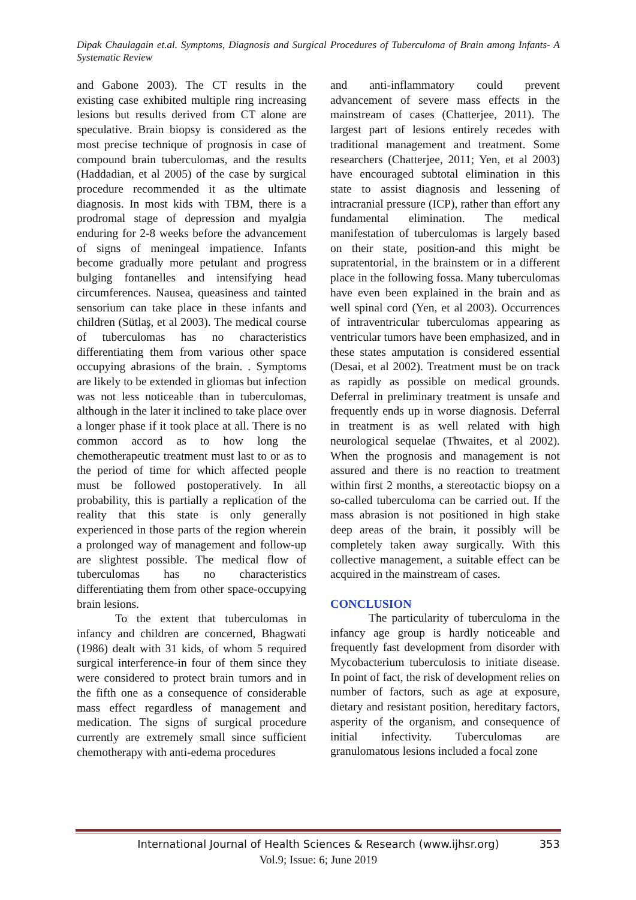Dipak Chaulagain et.al. Symptoms, Diagnosis and Surgical Procedures of Tuberculoma of Brain among Infants- A Systematic Review
and Gabone 2003). The CT results in the existing case exhibited multiple ring increasing lesions but results derived from CT alone are speculative. Brain biopsy is considered as the most precise technique of prognosis in case of compound brain tuberculomas, and the results (Haddadian, et al 2005) of the case by surgical procedure recommended it as the ultimate diagnosis. In most kids with TBM, there is a prodromal stage of depression and myalgia enduring for 2-8 weeks before the advancement of signs of meningeal impatience. Infants become gradually more petulant and progress bulging fontanelles and intensifying head circumferences. Nausea, queasiness and tainted sensorium can take place in these infants and children (Sütlaş, et al 2003). The medical course of tuberculomas has no characteristics differentiating them from various other space occupying abrasions of the brain. . Symptoms are likely to be extended in gliomas but infection was not less noticeable than in tuberculomas, although in the later it inclined to take place over a longer phase if it took place at all. There is no common accord as to how long the chemotherapeutic treatment must last to or as to the period of time for which affected people must be followed postoperatively. In all probability, this is partially a replication of the reality that this state is only generally experienced in those parts of the region wherein a prolonged way of management and follow-up are slightest possible. The medical flow of tuberculomas has no characteristics differentiating them from other space-occupying brain lesions.
To the extent that tuberculomas in infancy and children are concerned, Bhagwati (1986) dealt with 31 kids, of whom 5 required surgical interference-in four of them since they were considered to protect brain tumors and in the fifth one as a consequence of considerable mass effect regardless of management and medication. The signs of surgical procedure currently are extremely small since sufficient chemotherapy with anti-edema procedures
and anti-inflammatory could prevent advancement of severe mass effects in the mainstream of cases (Chatterjee, 2011). The largest part of lesions entirely recedes with traditional management and treatment. Some researchers (Chatterjee, 2011; Yen, et al 2003) have encouraged subtotal elimination in this state to assist diagnosis and lessening of intracranial pressure (ICP), rather than effort any fundamental elimination. The medical manifestation of tuberculomas is largely based on their state, position-and this might be supratentorial, in the brainstem or in a different place in the following fossa. Many tuberculomas have even been explained in the brain and as well spinal cord (Yen, et al 2003). Occurrences of intraventricular tuberculomas appearing as ventricular tumors have been emphasized, and in these states amputation is considered essential (Desai, et al 2002). Treatment must be on track as rapidly as possible on medical grounds. Deferral in preliminary treatment is unsafe and frequently ends up in worse diagnosis. Deferral in treatment is as well related with high neurological sequelae (Thwaites, et al 2002). When the prognosis and management is not assured and there is no reaction to treatment within first 2 months, a stereotactic biopsy on a so-called tuberculoma can be carried out. If the mass abrasion is not positioned in high stake deep areas of the brain, it possibly will be completely taken away surgically. With this collective management, a suitable effect can be acquired in the mainstream of cases.
CONCLUSION
The particularity of tuberculoma in the infancy age group is hardly noticeable and frequently fast development from disorder with Mycobacterium tuberculosis to initiate disease. In point of fact, the risk of development relies on number of factors, such as age at exposure, dietary and resistant position, hereditary factors, asperity of the organism, and consequence of initial infectivity. Tuberculomas are granulomatous lesions included a focal zone
International Journal of Health Sciences & Research (www.ijhsr.org) 353
Vol.9; Issue: 6; June 2019